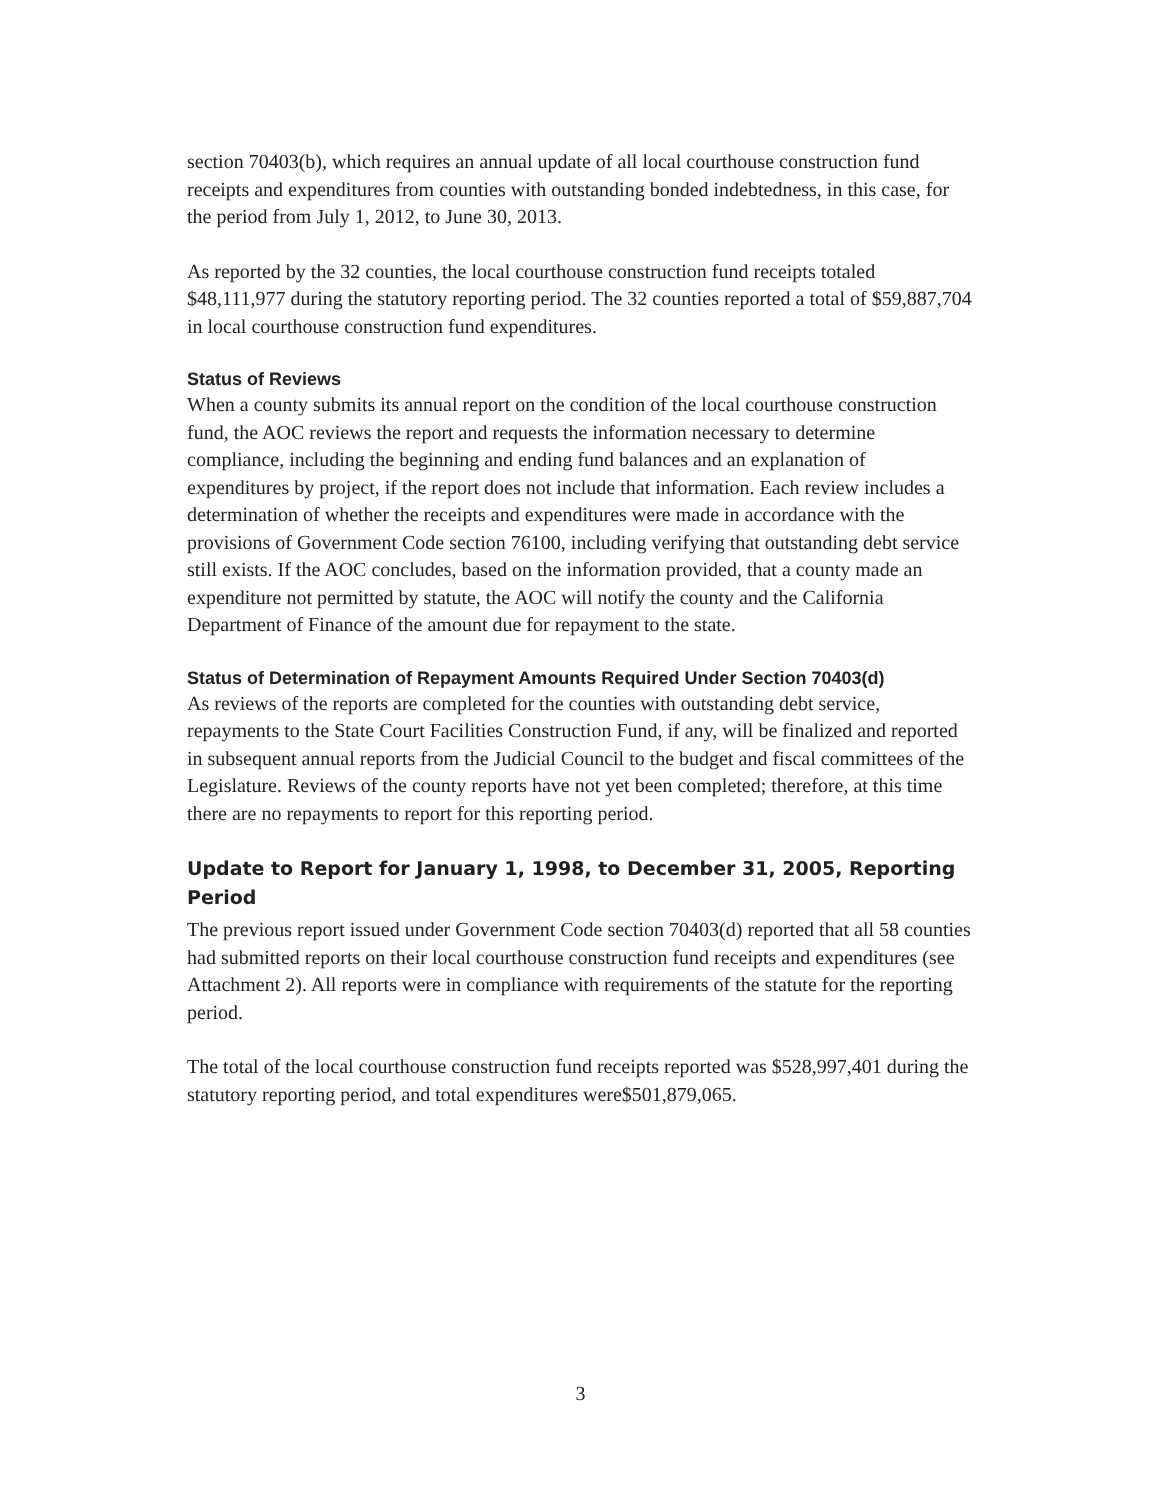section 70403(b), which requires an annual update of all local courthouse construction fund receipts and expenditures from counties with outstanding bonded indebtedness, in this case, for the period from July 1, 2012, to June 30, 2013.
As reported by the 32 counties, the local courthouse construction fund receipts totaled $48,111,977 during the statutory reporting period. The 32 counties reported a total of $59,887,704 in local courthouse construction fund expenditures.
Status of Reviews
When a county submits its annual report on the condition of the local courthouse construction fund, the AOC reviews the report and requests the information necessary to determine compliance, including the beginning and ending fund balances and an explanation of expenditures by project, if the report does not include that information. Each review includes a determination of whether the receipts and expenditures were made in accordance with the provisions of Government Code section 76100, including verifying that outstanding debt service still exists. If the AOC concludes, based on the information provided, that a county made an expenditure not permitted by statute, the AOC will notify the county and the California Department of Finance of the amount due for repayment to the state.
Status of Determination of Repayment Amounts Required Under Section 70403(d)
As reviews of the reports are completed for the counties with outstanding debt service, repayments to the State Court Facilities Construction Fund, if any, will be finalized and reported in subsequent annual reports from the Judicial Council to the budget and fiscal committees of the Legislature. Reviews of the county reports have not yet been completed; therefore, at this time there are no repayments to report for this reporting period.
Update to Report for January 1, 1998, to December 31, 2005, Reporting Period
The previous report issued under Government Code section 70403(d) reported that all 58 counties had submitted reports on their local courthouse construction fund receipts and expenditures (see Attachment 2). All reports were in compliance with requirements of the statute for the reporting period.
The total of the local courthouse construction fund receipts reported was $528,997,401 during the statutory reporting period, and total expenditures were$501,879,065.
3